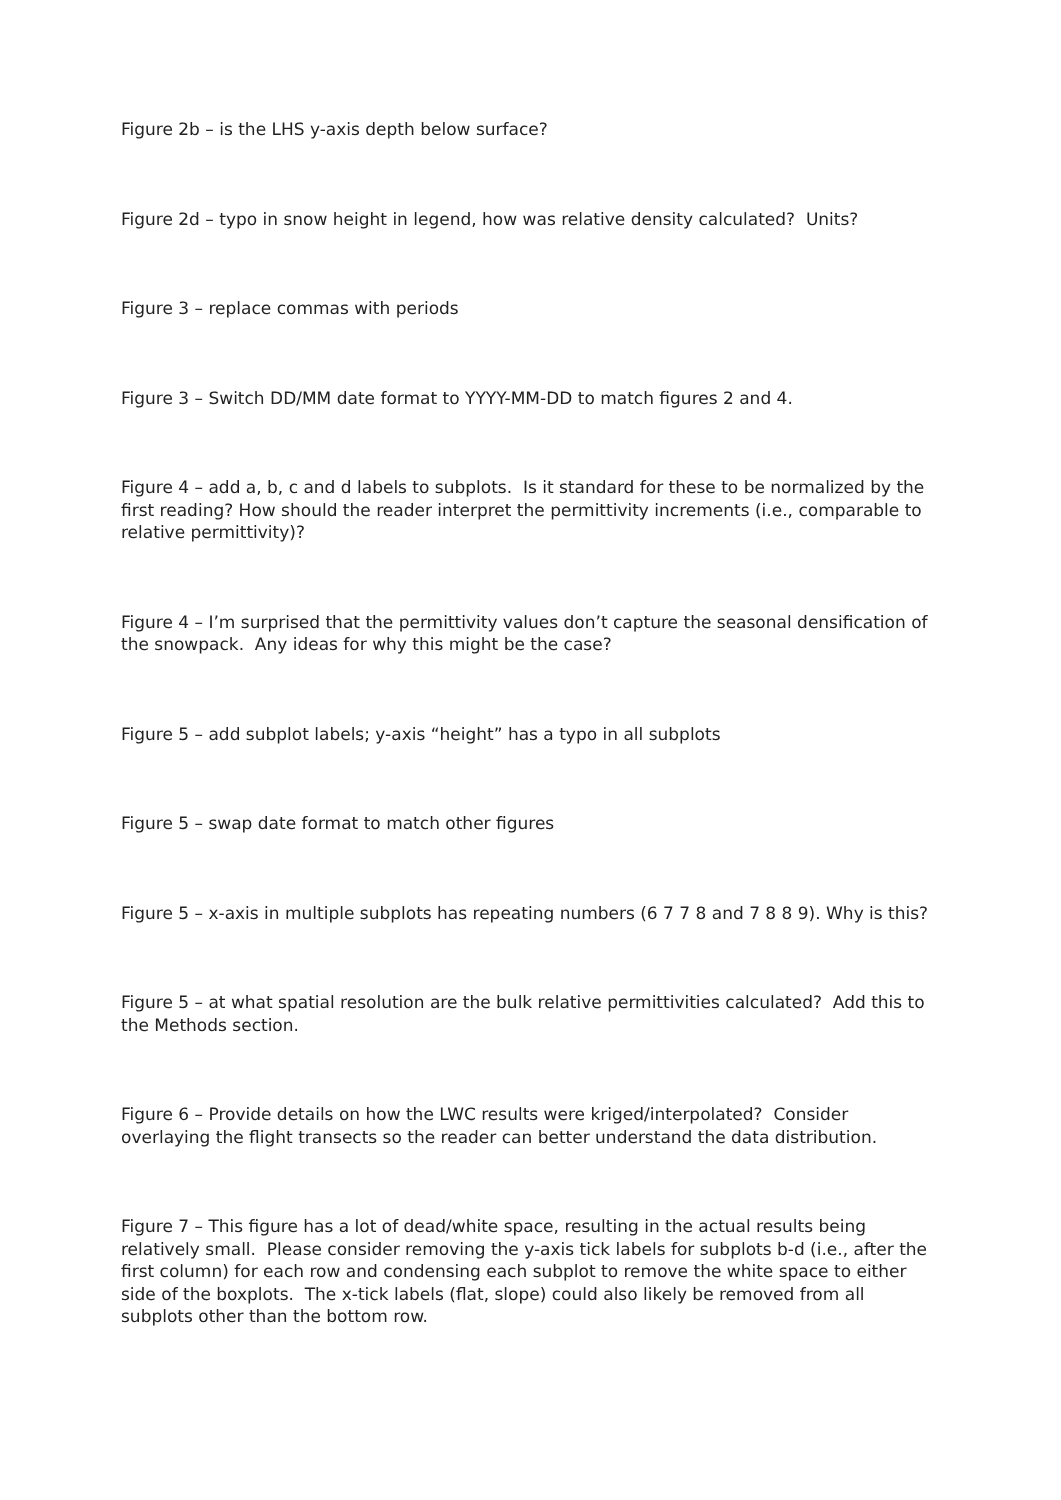Figure 2b – is the LHS y-axis depth below surface?
Figure 2d – typo in snow height in legend, how was relative density calculated? Units?
Figure 3 – replace commas with periods
Figure 3 – Switch DD/MM date format to YYYY-MM-DD to match figures 2 and 4.
Figure 4 – add a, b, c and d labels to subplots. Is it standard for these to be normalized by the first reading? How should the reader interpret the permittivity increments (i.e., comparable to relative permittivity)?
Figure 4 – I’m surprised that the permittivity values don’t capture the seasonal densification of the snowpack. Any ideas for why this might be the case?
Figure 5 – add subplot labels; y-axis “height” has a typo in all subplots
Figure 5 – swap date format to match other figures
Figure 5 – x-axis in multiple subplots has repeating numbers (6 7 7 8 and 7 8 8 9). Why is this?
Figure 5 – at what spatial resolution are the bulk relative permittivities calculated? Add this to the Methods section.
Figure 6 – Provide details on how the LWC results were kriged/interpolated? Consider overlaying the flight transects so the reader can better understand the data distribution.
Figure 7 – This figure has a lot of dead/white space, resulting in the actual results being relatively small. Please consider removing the y-axis tick labels for subplots b-d (i.e., after the first column) for each row and condensing each subplot to remove the white space to either side of the boxplots. The x-tick labels (flat, slope) could also likely be removed from all subplots other than the bottom row.